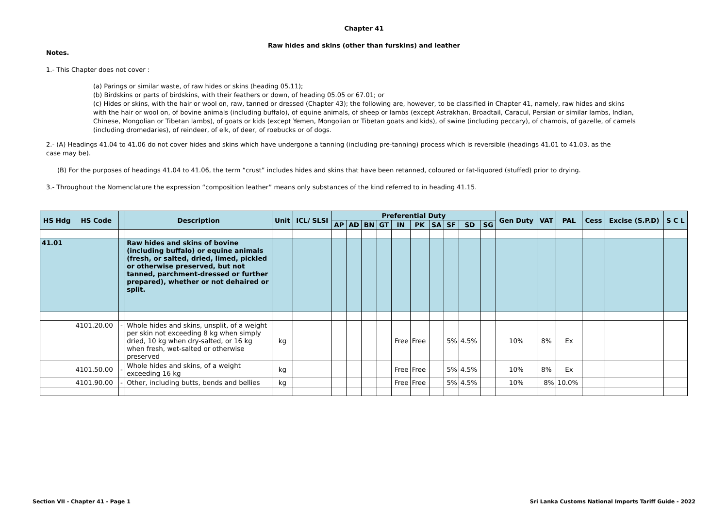Chapter 41
Raw hides and skins (other than furskins) and leather
Notes.
1.- This Chapter does not cover :
(a) Parings or similar waste, of raw hides or skins (heading 05.11);
(b) Birdskins or parts of birdskins, with their feathers or down, of heading 05.05 or 67.01; or
(c) Hides or skins, with the hair or wool on, raw, tanned or dressed (Chapter 43); the following are, however, to be classified in Chapter 41, namely, raw hides and skins with the hair or wool on, of bovine animals (including buffalo), of equine animals, of sheep or lambs (except Astrakhan, Broadtail, Caracul, Persian or similar lambs, Indian, Chinese, Mongolian or Tibetan lambs), of goats or kids (except Yemen, Mongolian or Tibetan goats and kids), of swine (including peccary), of chamois, of gazelle, of camels (including dromedaries), of reindeer, of elk, of deer, of roebucks or of dogs.
2.- (A) Headings 41.04 to 41.06 do not cover hides and skins which have undergone a tanning (including pre-tanning) process which is reversible (headings 41.01 to 41.03, as the case may be).
(B) For the purposes of headings 41.04 to 41.06, the term “crust” includes hides and skins that have been retanned, coloured or fat-liquored (stuffed) prior to drying.
3.- Throughout the Nomenclature the expression “composition leather” means only substances of the kind referred to in heading 41.15.
| HS Hdg | HS Code | | Description | Unit | ICL/ SLSI | Preferential Duty | | | | | | | | | | Gen Duty | VAT | PAL | Cess | Excise (S.P.D) | S C L |
| --- | --- | --- | --- | --- | --- | --- | --- | --- | --- | --- | --- | --- | --- | --- | --- | --- | --- | --- | --- | --- | --- |
| | | | | | | AP | AD | BN | GT | IN | PK | SA | SF | SD | SG | | | | | | |
| 41.01 | | | Raw hides and skins of bovine (including buffalo) or equine animals (fresh, or salted, dried, limed, pickled or otherwise preserved, but not tanned, parchment-dressed or further prepared), whether or not dehaired or split. | | | | | | | | | | | | | | | | | | |
| | 4101.20.00 | - | Whole hides and skins, unsplit, of a weight per skin not exceeding 8 kg when simply dried, 10 kg when dry-salted, or 16 kg when fresh, wet-salted or otherwise preserved | kg | | | | | | Free | Free | | 5% | 4.5% | | 10% | 8% | Ex | | | |
| | 4101.50.00 | - | Whole hides and skins, of a weight exceeding 16 kg | kg | | | | | | Free | Free | | 5% | 4.5% | | 10% | 8% | Ex | | | |
| | 4101.90.00 | - | Other, including butts, bends and bellies | kg | | | | | | Free | Free | | 5% | 4.5% | | 10% | 8% | 10.0% | | | |
Section VII - Chapter 41 - Page 1
Sri Lanka Customs National Imports Tariff Guide - 2022